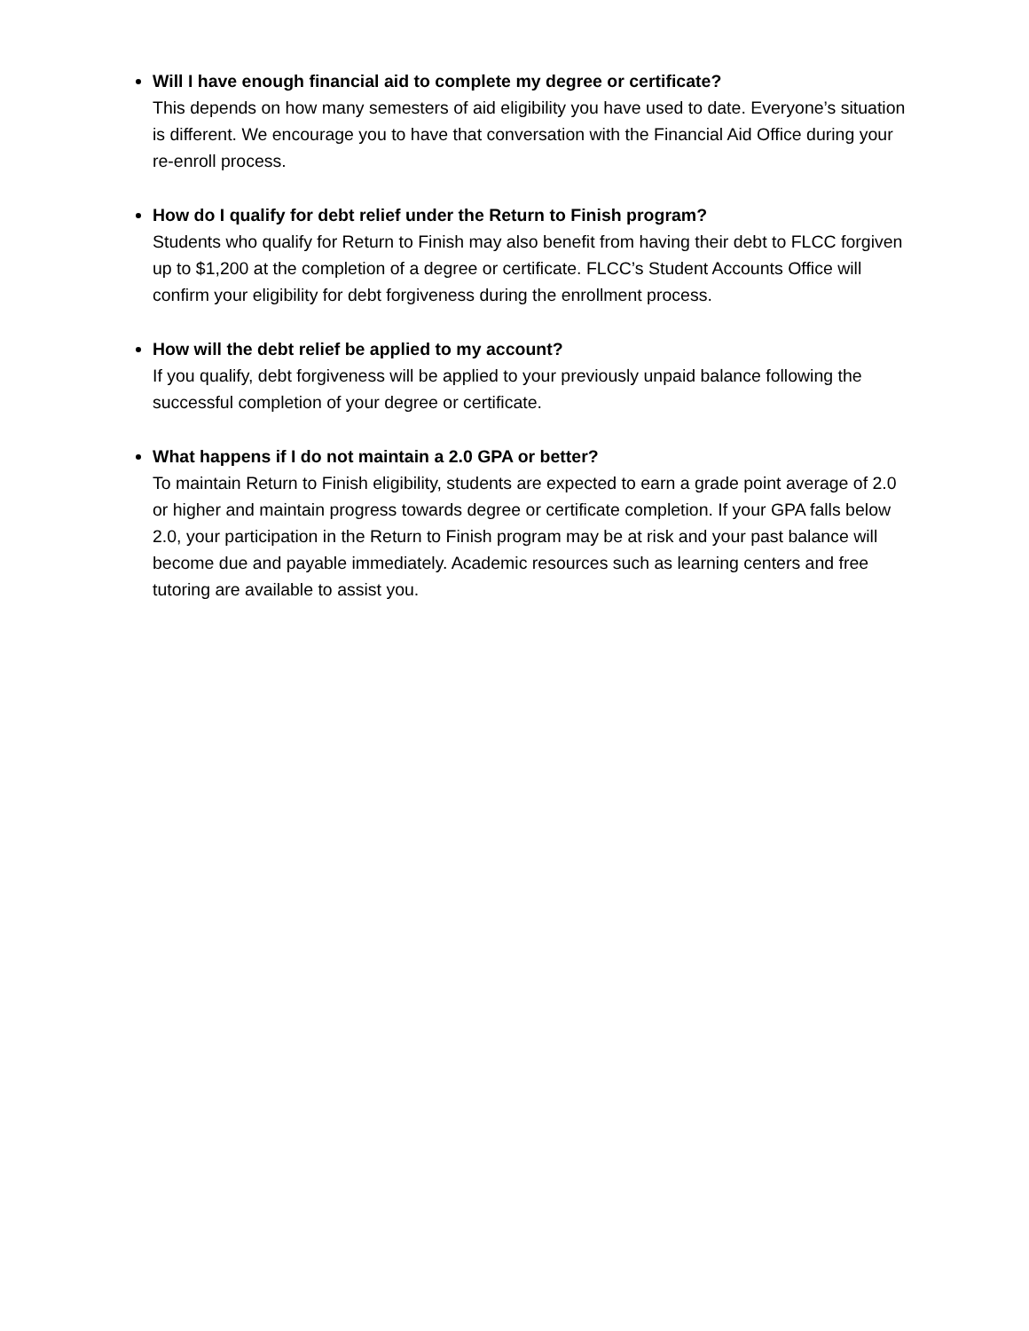Will I have enough financial aid to complete my degree or certificate?
This depends on how many semesters of aid eligibility you have used to date. Everyone’s situation is different. We encourage you to have that conversation with the Financial Aid Office during your re-enroll process.
How do I qualify for debt relief under the Return to Finish program?
Students who qualify for Return to Finish may also benefit from having their debt to FLCC forgiven up to $1,200 at the completion of a degree or certificate. FLCC’s Student Accounts Office will confirm your eligibility for debt forgiveness during the enrollment process.
How will the debt relief be applied to my account?
If you qualify, debt forgiveness will be applied to your previously unpaid balance following the successful completion of your degree or certificate.
What happens if I do not maintain a 2.0 GPA or better?
To maintain Return to Finish eligibility, students are expected to earn a grade point average of 2.0 or higher and maintain progress towards degree or certificate completion. If your GPA falls below 2.0, your participation in the Return to Finish program may be at risk and your past balance will become due and payable immediately. Academic resources such as learning centers and free tutoring are available to assist you.